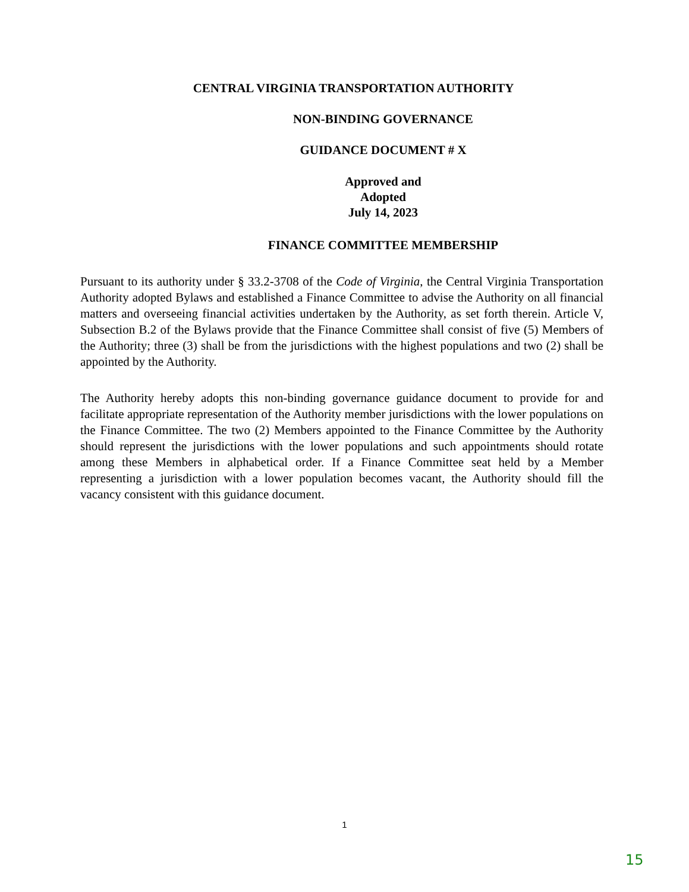CENTRAL VIRGINIA TRANSPORTATION AUTHORITY
NON-BINDING GOVERNANCE
GUIDANCE DOCUMENT # X
Approved and
Adopted
July 14, 2023
FINANCE COMMITTEE MEMBERSHIP
Pursuant to its authority under § 33.2-3708 of the Code of Virginia, the Central Virginia Transportation Authority adopted Bylaws and established a Finance Committee to advise the Authority on all financial matters and overseeing financial activities undertaken by the Authority, as set forth therein. Article V, Subsection B.2 of the Bylaws provide that the Finance Committee shall consist of five (5) Members of the Authority; three (3) shall be from the jurisdictions with the highest populations and two (2) shall be appointed by the Authority.
The Authority hereby adopts this non-binding governance guidance document to provide for and facilitate appropriate representation of the Authority member jurisdictions with the lower populations on the Finance Committee. The two (2) Members appointed to the Finance Committee by the Authority should represent the jurisdictions with the lower populations and such appointments should rotate among these Members in alphabetical order. If a Finance Committee seat held by a Member representing a jurisdiction with a lower population becomes vacant, the Authority should fill the vacancy consistent with this guidance document.
1
15